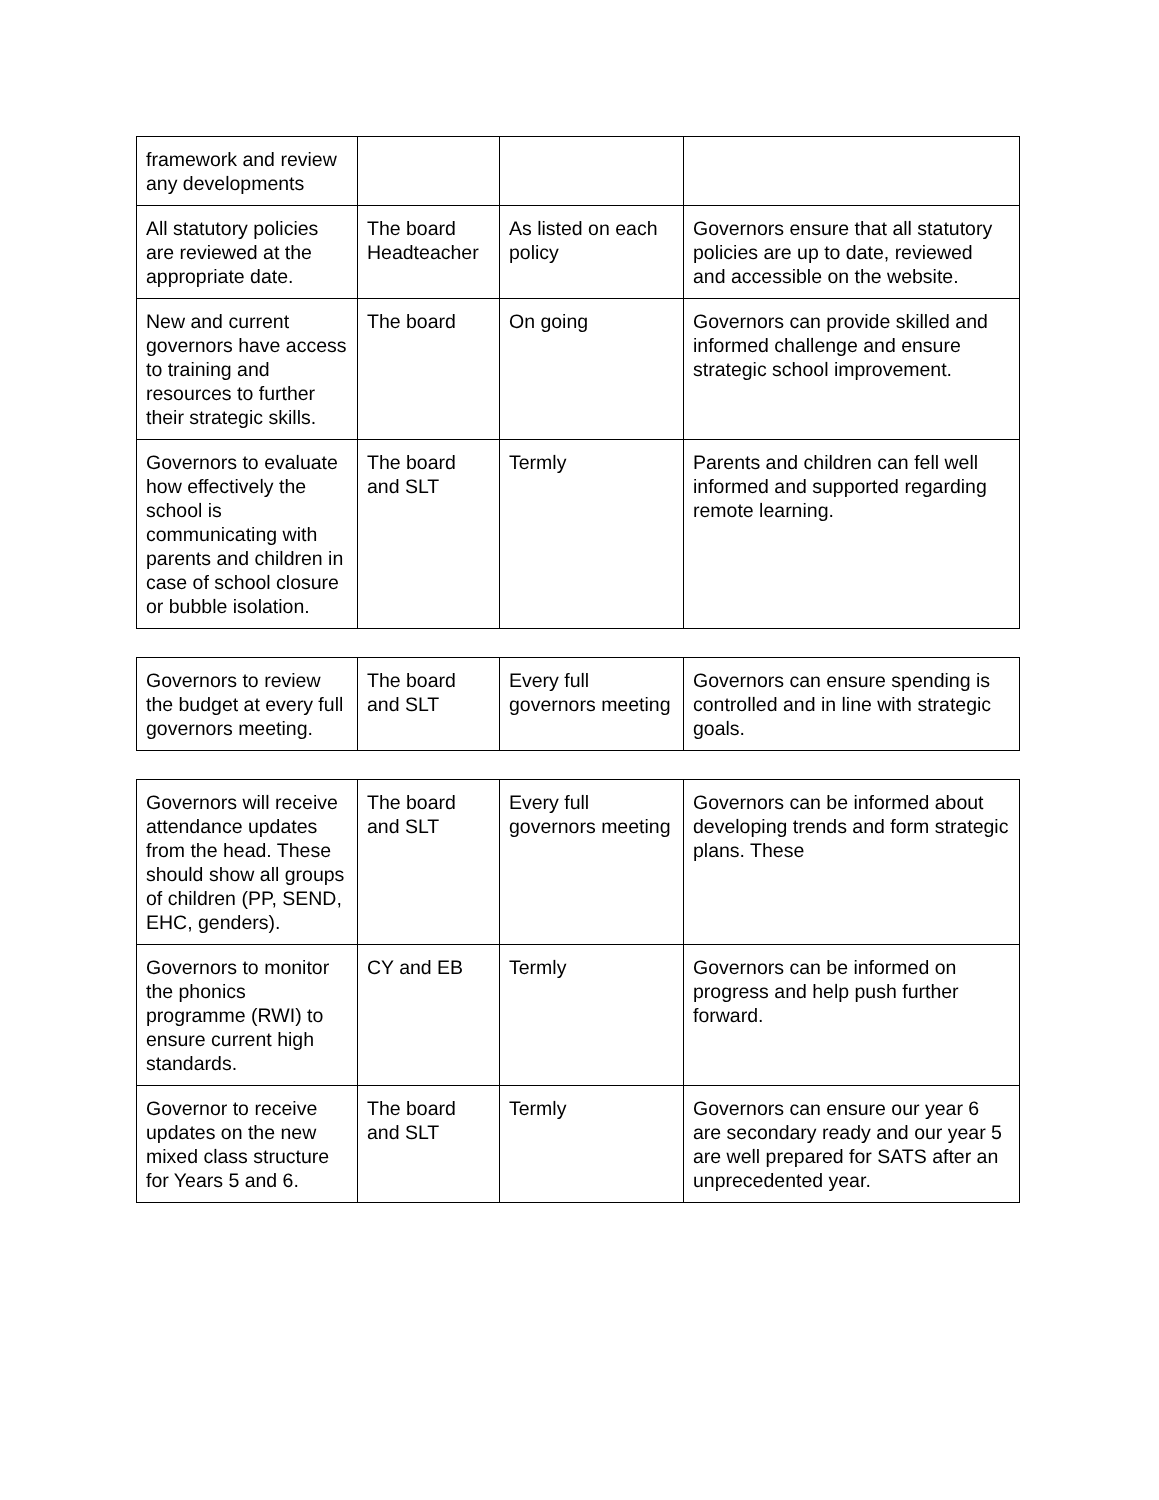| framework and review any developments | | | |
| All statutory policies are reviewed at the appropriate date. | The board Headteacher | As listed on each policy | Governors ensure that all statutory policies are up to date, reviewed and accessible on the website. |
| New and current governors have access to training and resources to further their strategic skills. | The board | On going | Governors can provide skilled and informed challenge and ensure strategic school improvement. |
| Governors to evaluate how effectively the school is communicating with parents and children in case of school closure or bubble isolation. | The board and SLT | Termly | Parents and children can fell well informed and supported regarding remote learning. |
| Governors to review the budget at every full governors meeting. | The board and SLT | Every full governors meeting | Governors can ensure spending is controlled and in line with strategic goals. |
| Governors will receive attendance updates from the head. These should show all groups of children (PP, SEND, EHC, genders). | The board and SLT | Every full governors meeting | Governors can be informed about developing trends and form strategic plans. These |
| Governors to monitor the phonics programme (RWI) to ensure current high standards. | CY and EB | Termly | Governors can be informed on progress and help push further forward. |
| Governor to receive updates on the new mixed class structure for Years 5 and 6. | The board and SLT | Termly | Governors can ensure our year 6 are secondary ready and our year 5 are well prepared for SATS after an unprecedented year. |